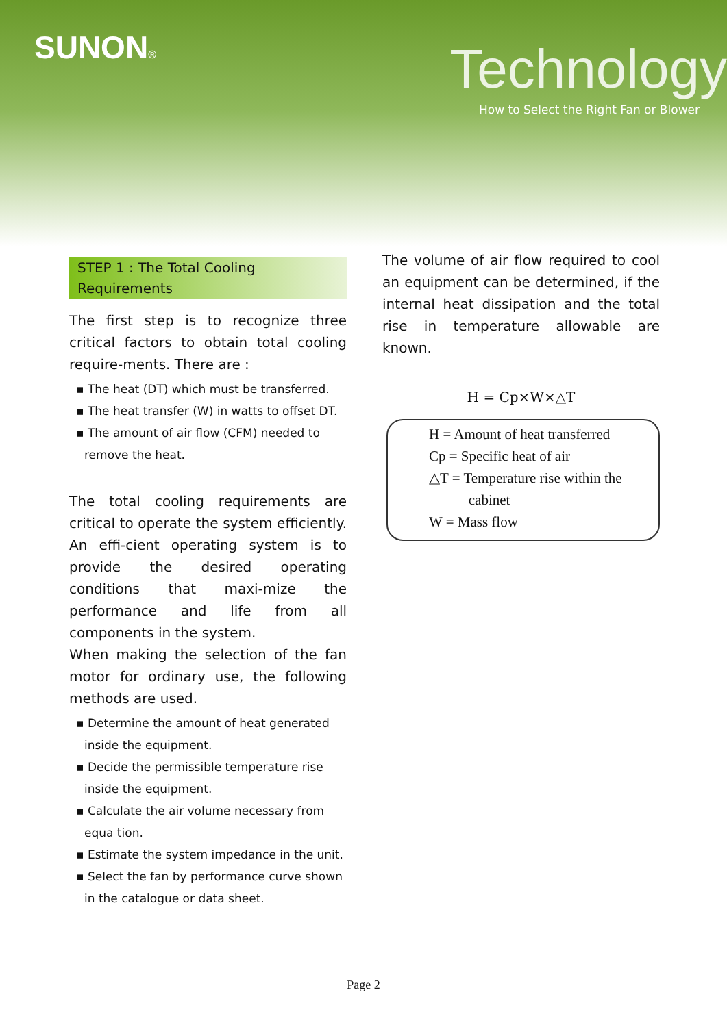SUNON® Technology
How to Select the Right Fan or Blower
STEP 1 : The Total Cooling Requirements
The first step is to recognize three critical factors to obtain total cooling require-ments. There are :
▪ The heat (DT) which must be transferred.
▪ The heat transfer (W) in watts to offset DT.
▪ The amount of air flow (CFM) needed to remove the heat.
The total cooling requirements are critical to operate the system efficiently. An effi-cient operating system is to provide the desired operating conditions that maxi-mize the performance and life from all components in the system.
When making the selection of the fan motor for ordinary use, the following methods are used.
▪ Determine the amount of heat generated inside the equipment.
▪ Decide the permissible temperature rise inside the equipment.
▪ Calculate the air volume necessary from equa tion.
▪ Estimate the system impedance in the unit.
▪ Select the fan by performance curve shown in the catalogue or data sheet.
The volume of air flow required to cool an equipment can be determined, if the internal heat dissipation and the total rise in temperature allowable are known.
H = Cp×W×△T
H = Amount of heat transferred
Cp = Specific heat of air
△T = Temperature rise within the
cabinet
W = Mass flow
Page 2